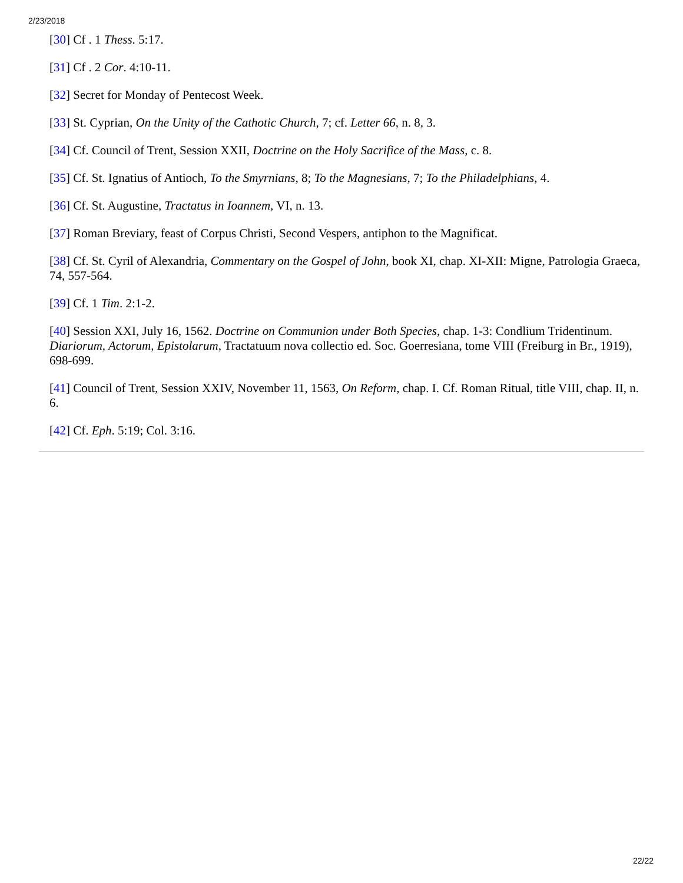2/23/2018
[30] Cf . 1 Thess. 5:17.
[31] Cf . 2 Cor. 4:10-11.
[32] Secret for Monday of Pentecost Week.
[33] St. Cyprian, On the Unity of the Cathotic Church, 7; cf. Letter 66, n. 8, 3.
[34] Cf. Council of Trent, Session XXII, Doctrine on the Holy Sacrifice of the Mass, c. 8.
[35] Cf. St. Ignatius of Antioch, To the Smyrnians, 8; To the Magnesians, 7; To the Philadelphians, 4.
[36] Cf. St. Augustine, Tractatus in Ioannem, VI, n. 13.
[37] Roman Breviary, feast of Corpus Christi, Second Vespers, antiphon to the Magnificat.
[38] Cf. St. Cyril of Alexandria, Commentary on the Gospel of John, book XI, chap. XI-XII: Migne, Patrologia Graeca, 74, 557-564.
[39] Cf. 1 Tim. 2:1-2.
[40] Session XXI, July 16, 1562. Doctrine on Communion under Both Species, chap. 1-3: Condlium Tridentinum. Diariorum, Actorum, Epistolarum, Tractatuum nova collectio ed. Soc. Goerresiana, tome VIII (Freiburg in Br., 1919), 698-699.
[41] Council of Trent, Session XXIV, November 11, 1563, On Reform, chap. I. Cf. Roman Ritual, title VIII, chap. II, n. 6.
[42] Cf. Eph. 5:19; Col. 3:16.
22/22